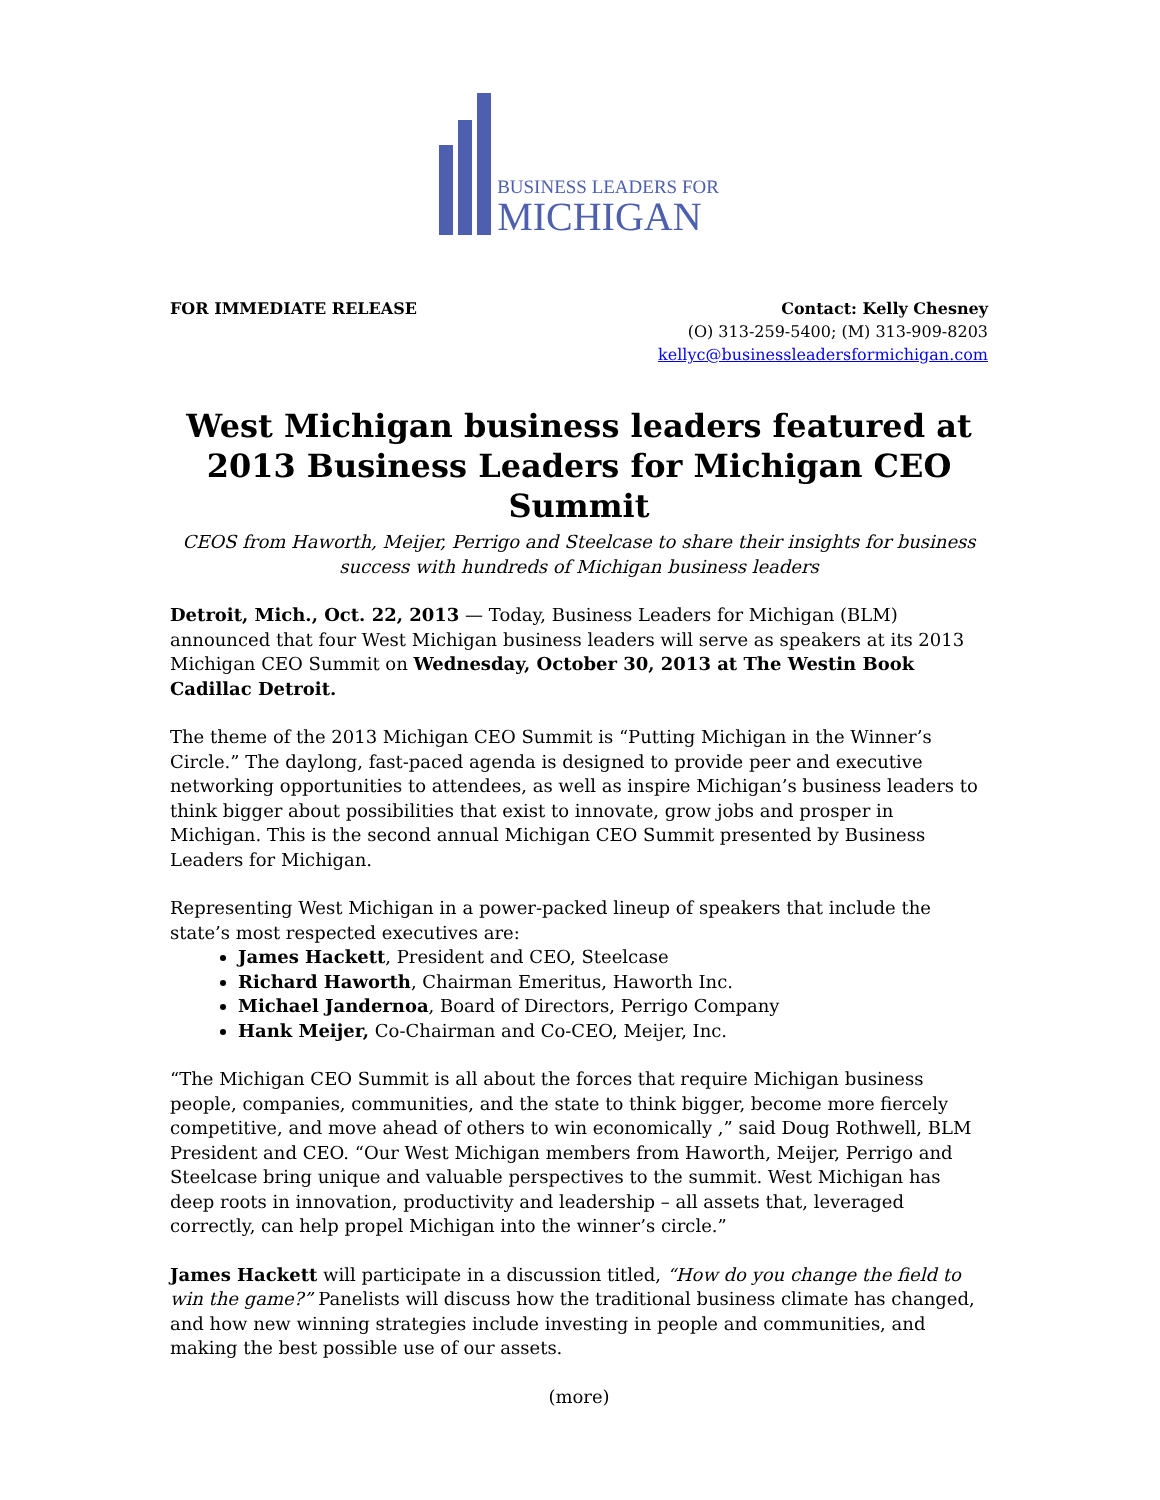BUSINESS LEADERS FOR
MICHIGAN
FOR IMMEDIATE RELEASE Contact: Kelly Chesney
(O) 313-259-5400; (M) 313-909-8203
kellyc@businessleadersformichigan.com
West Michigan business leaders featured at 2013 Business Leaders for Michigan CEO Summit
CEOS from Haworth, Meijer, Perrigo and Steelcase to share their insights for business success with hundreds of Michigan business leaders
Detroit, Mich., Oct. 22, 2013 — Today, Business Leaders for Michigan (BLM) announced that four West Michigan business leaders will serve as speakers at its 2013 Michigan CEO Summit on Wednesday, October 30, 2013 at The Westin Book Cadillac Detroit.
The theme of the 2013 Michigan CEO Summit is “Putting Michigan in the Winner’s Circle.” The daylong, fast-paced agenda is designed to provide peer and executive networking opportunities to attendees, as well as inspire Michigan’s business leaders to think bigger about possibilities that exist to innovate, grow jobs and prosper in Michigan. This is the second annual Michigan CEO Summit presented by Business Leaders for Michigan.
Representing West Michigan in a power-packed lineup of speakers that include the state’s most respected executives are:
James Hackett, President and CEO, Steelcase
Richard Haworth, Chairman Emeritus, Haworth Inc.
Michael Jandernoa, Board of Directors, Perrigo Company
Hank Meijer, Co-Chairman and Co-CEO, Meijer, Inc.
“The Michigan CEO Summit is all about the forces that require Michigan business people, companies, communities, and the state to think bigger, become more fiercely competitive, and move ahead of others to win economically ,” said Doug Rothwell, BLM President and CEO. “Our West Michigan members from Haworth, Meijer, Perrigo and Steelcase bring unique and valuable perspectives to the summit. West Michigan has deep roots in innovation, productivity and leadership – all assets that, leveraged correctly, can help propel Michigan into the winner’s circle.”
James Hackett will participate in a discussion titled, “How do you change the field to win the game?” Panelists will discuss how the traditional business climate has changed, and how new winning strategies include investing in people and communities, and making the best possible use of our assets.
(more)